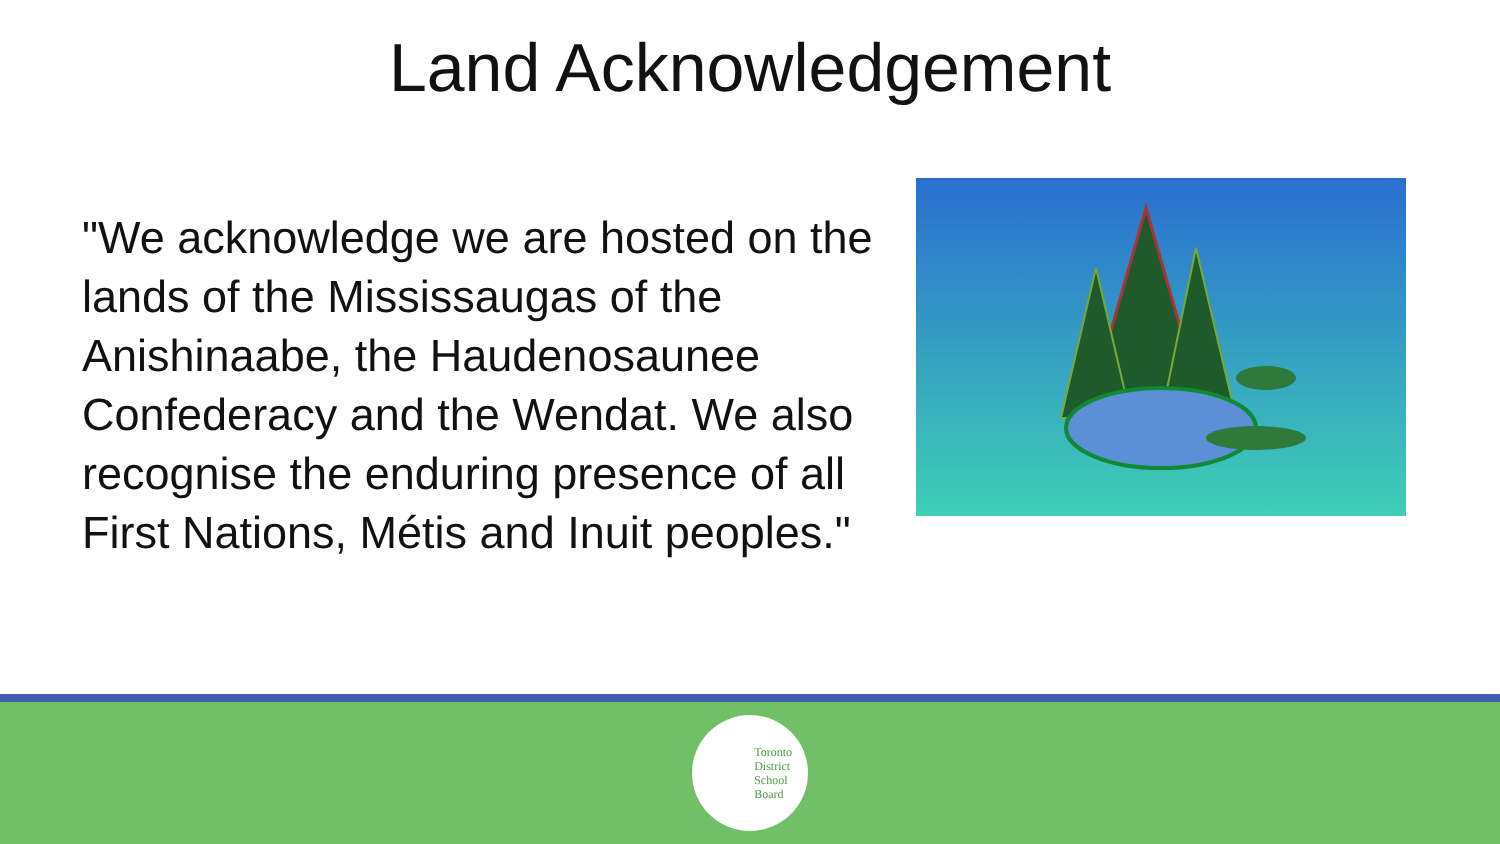Land Acknowledgement
"We acknowledge we are hosted on the lands of the Mississaugas of the Anishinaabe, the Haudenosaunee Confederacy and the Wendat. We also recognise the enduring presence of all First Nations, Métis and Inuit peoples."
Toronto
District
School
Board